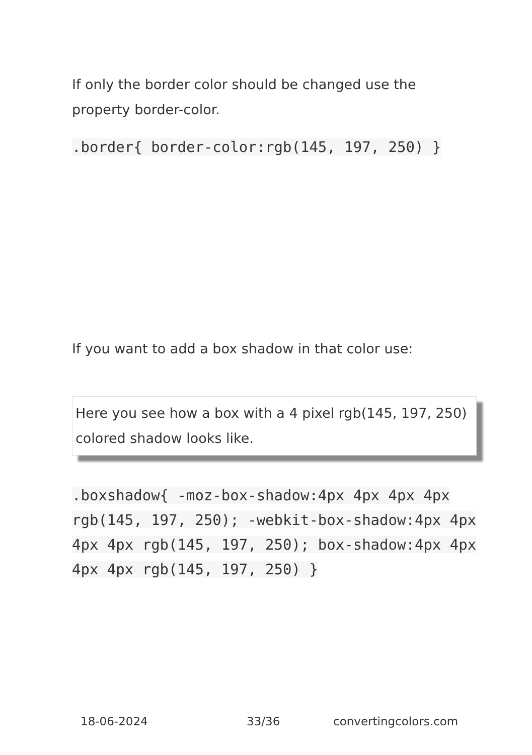If only the border color should be changed use the property border-color.
.border{ border-color:rgb(145, 197, 250) }
If you want to add a box shadow in that color use:
Here you see how a box with a 4 pixel rgb(145, 197, 250) colored shadow looks like.
.boxshadow{ -moz-box-shadow:4px 4px 4px 4px rgb(145, 197, 250); -webkit-box-shadow:4px 4px 4px 4px rgb(145, 197, 250); box-shadow:4px 4px 4px 4px rgb(145, 197, 250) }
18-06-2024 33/36 convertingcolors.com